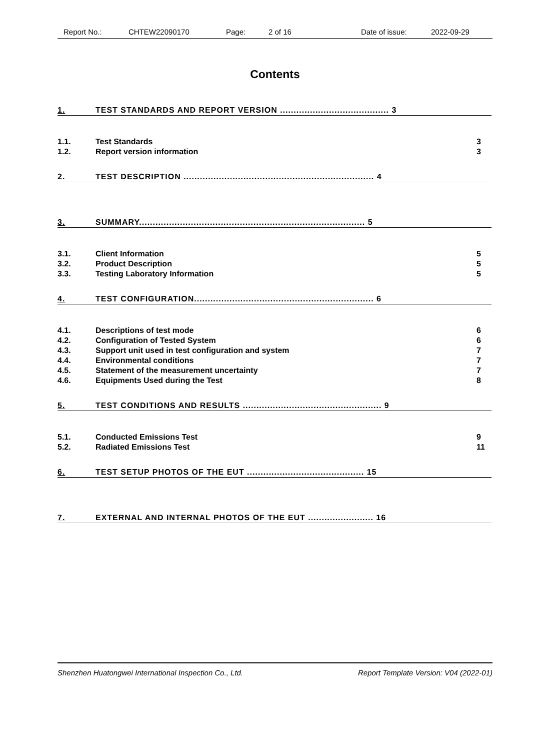Report No.: CHTEW22090170 Page: 2 of 16 Date of issue: 2022-09-29
Contents
1. TEST STANDARDS AND REPORT VERSION ........................................ 3
1.1. Test Standards 3
1.2. Report version information 3
2. TEST DESCRIPTION ...................................................................... 4
3. SUMMARY................................................................................... 5
3.1. Client Information 5
3.2. Product Description 5
3.3. Testing Laboratory Information 5
4. TEST CONFIGURATION.................................................................. 6
4.1. Descriptions of test mode 6
4.2. Configuration of Tested System 6
4.3. Support unit used in test configuration and system 7
4.4. Environmental conditions 7
4.5. Statement of the measurement uncertainty 7
4.6. Equipments Used during the Test 8
5. TEST CONDITIONS AND RESULTS ................................................... 9
5.1. Conducted Emissions Test 9
5.2. Radiated Emissions Test 11
6. TEST SETUP PHOTOS OF THE EUT ........................................... 15
7. EXTERNAL AND INTERNAL PHOTOS OF THE EUT ........................ 16
Shenzhen Huatongwei International Inspection Co., Ltd. Report Template Version: V04 (2022-01)